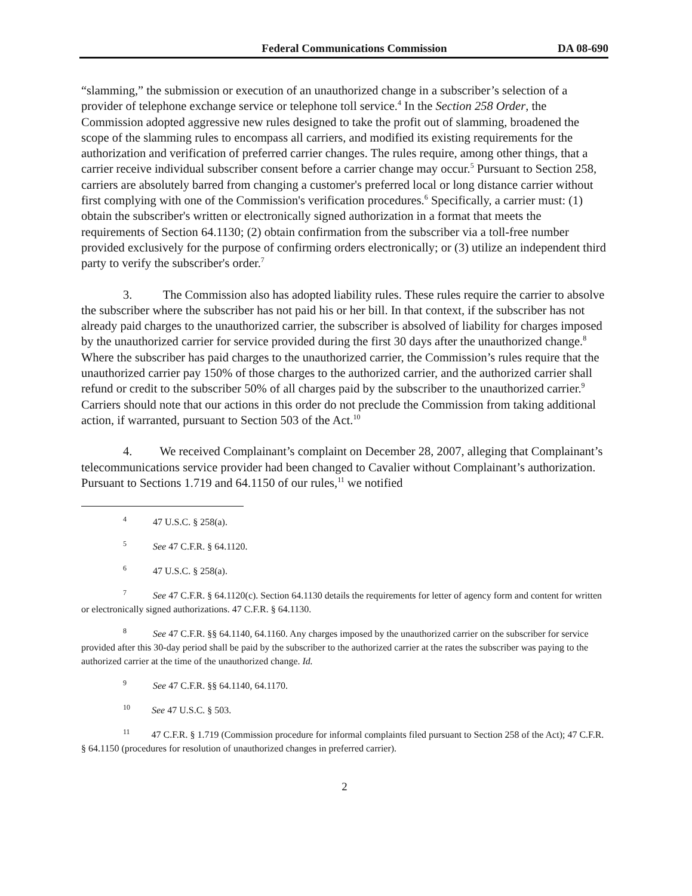Federal Communications Commission DA 08-690
“slamming,” the submission or execution of an unauthorized change in a subscriber’s selection of a provider of telephone exchange service or telephone toll service.<sup>4</sup> In the Section 258 Order, the Commission adopted aggressive new rules designed to take the profit out of slamming, broadened the scope of the slamming rules to encompass all carriers, and modified its existing requirements for the authorization and verification of preferred carrier changes. The rules require, among other things, that a carrier receive individual subscriber consent before a carrier change may occur.<sup>5</sup> Pursuant to Section 258, carriers are absolutely barred from changing a customer's preferred local or long distance carrier without first complying with one of the Commission's verification procedures.<sup>6</sup> Specifically, a carrier must: (1) obtain the subscriber's written or electronically signed authorization in a format that meets the requirements of Section 64.1130; (2) obtain confirmation from the subscriber via a toll-free number provided exclusively for the purpose of confirming orders electronically; or (3) utilize an independent third party to verify the subscriber's order.<sup>7</sup>
3. The Commission also has adopted liability rules. These rules require the carrier to absolve the subscriber where the subscriber has not paid his or her bill. In that context, if the subscriber has not already paid charges to the unauthorized carrier, the subscriber is absolved of liability for charges imposed by the unauthorized carrier for service provided during the first 30 days after the unauthorized change.<sup>8</sup> Where the subscriber has paid charges to the unauthorized carrier, the Commission’s rules require that the unauthorized carrier pay 150% of those charges to the authorized carrier, and the authorized carrier shall refund or credit to the subscriber 50% of all charges paid by the subscriber to the unauthorized carrier.<sup>9</sup> Carriers should note that our actions in this order do not preclude the Commission from taking additional action, if warranted, pursuant to Section 503 of the Act.<sup>10</sup>
4. We received Complainant’s complaint on December 28, 2007, alleging that Complainant’s telecommunications service provider had been changed to Cavalier without Complainant’s authorization. Pursuant to Sections 1.719 and 64.1150 of our rules,<sup>11</sup> we notified
<sup>4</sup> 47 U.S.C. § 258(a).
<sup>5</sup> See 47 C.F.R. § 64.1120.
<sup>6</sup> 47 U.S.C. § 258(a).
<sup>7</sup> See 47 C.F.R. § 64.1120(c). Section 64.1130 details the requirements for letter of agency form and content for written or electronically signed authorizations. 47 C.F.R. § 64.1130.
<sup>8</sup> See 47 C.F.R. §§ 64.1140, 64.1160. Any charges imposed by the unauthorized carrier on the subscriber for service provided after this 30-day period shall be paid by the subscriber to the authorized carrier at the rates the subscriber was paying to the authorized carrier at the time of the unauthorized change. Id.
<sup>9</sup> See 47 C.F.R. §§ 64.1140, 64.1170.
<sup>10</sup> See 47 U.S.C. § 503.
<sup>11</sup> 47 C.F.R. § 1.719 (Commission procedure for informal complaints filed pursuant to Section 258 of the Act); 47 C.F.R. § 64.1150 (procedures for resolution of unauthorized changes in preferred carrier).
2